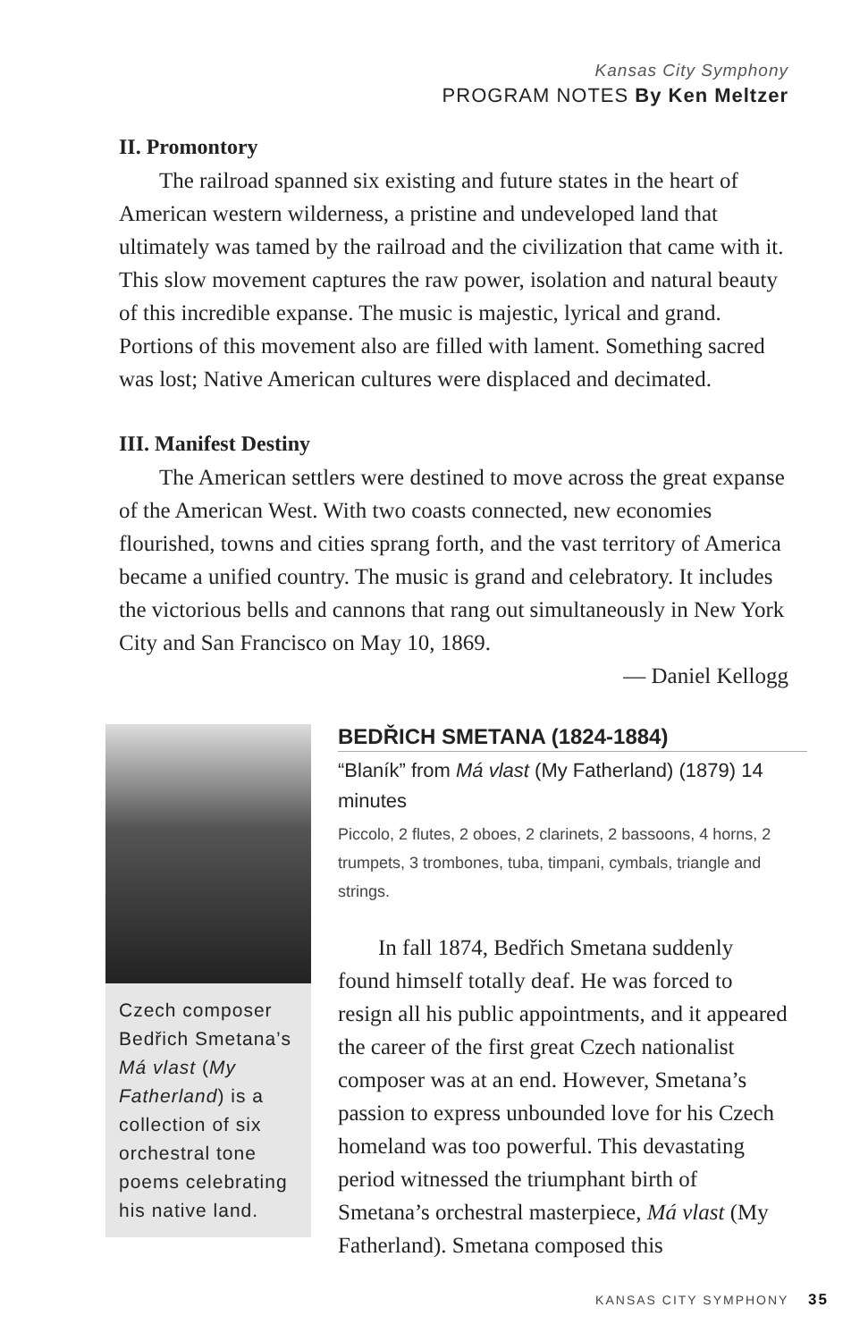Kansas City Symphony
PROGRAM NOTES By Ken Meltzer
II. Promontory
The railroad spanned six existing and future states in the heart of American western wilderness, a pristine and undeveloped land that ultimately was tamed by the railroad and the civilization that came with it. This slow movement captures the raw power, isolation and natural beauty of this incredible expanse. The music is majestic, lyrical and grand. Portions of this movement also are filled with lament. Something sacred was lost; Native American cultures were displaced and decimated.
III. Manifest Destiny
The American settlers were destined to move across the great expanse of the American West. With two coasts connected, new economies flourished, towns and cities sprang forth, and the vast territory of America became a unified country. The music is grand and celebratory. It includes the victorious bells and cannons that rang out simultaneously in New York City and San Francisco on May 10, 1869.
— Daniel Kellogg
Czech composer Bedřich Smetana’s Má vlast (My Fatherland) is a collection of six orchestral tone poems celebrating his native land.
BEDŘICH SMETANA (1824-1884)
“Blaník” from Má vlast (My Fatherland) (1879) 14 minutes
Piccolo, 2 flutes, 2 oboes, 2 clarinets, 2 bassoons, 4 horns, 2 trumpets, 3 trombones, tuba, timpani, cymbals, triangle and strings.
In fall 1874, Bedřich Smetana suddenly found himself totally deaf. He was forced to resign all his public appointments, and it appeared the career of the first great Czech nationalist composer was at an end. However, Smetana’s passion to express unbounded love for his Czech homeland was too powerful. This devastating period witnessed the triumphant birth of Smetana’s orchestral masterpiece, Má vlast (My Fatherland). Smetana composed this
KANSAS CITY SYMPHONY 35